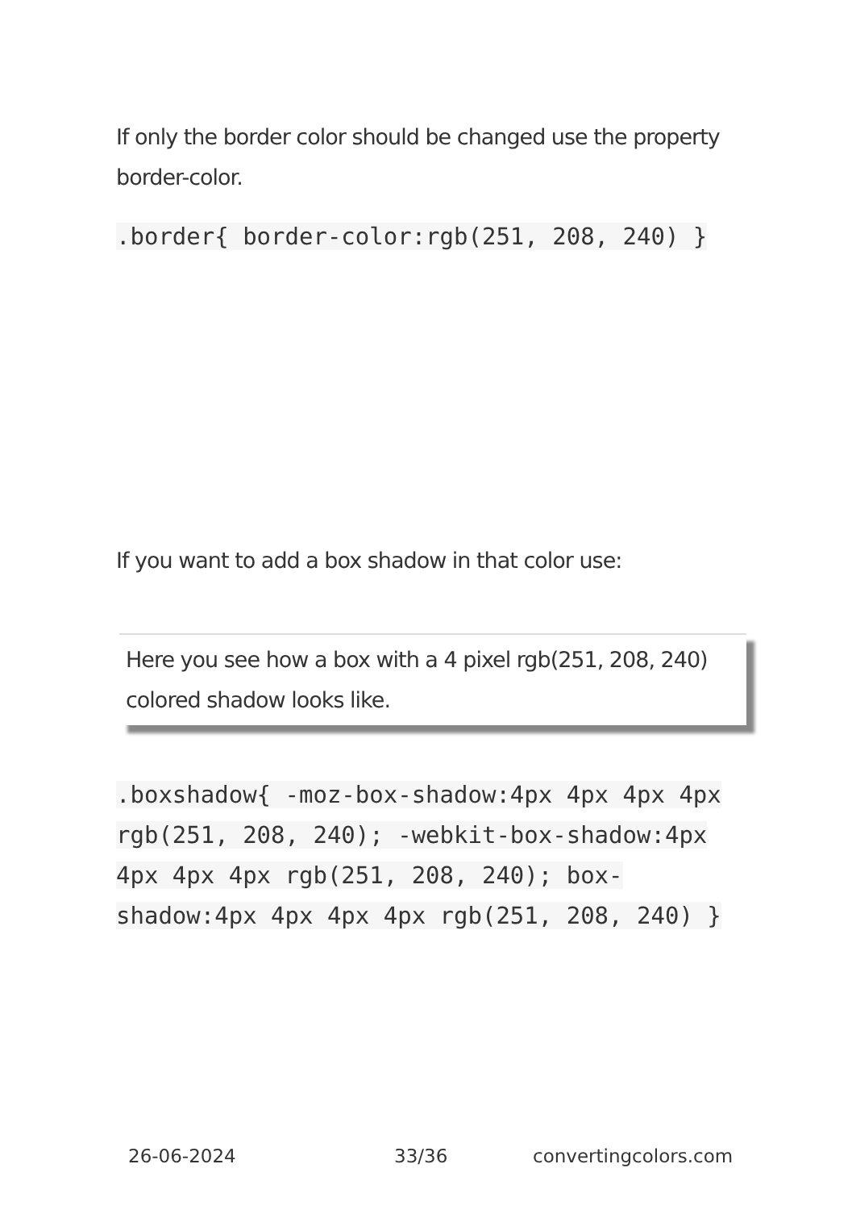If only the border color should be changed use the property border-color.
.border{ border-color:rgb(251, 208, 240) }
If you want to add a box shadow in that color use:
Here you see how a box with a 4 pixel rgb(251, 208, 240) colored shadow looks like.
.boxshadow{ -moz-box-shadow:4px 4px 4px 4px rgb(251, 208, 240); -webkit-box-shadow:4px 4px 4px 4px rgb(251, 208, 240); box-shadow:4px 4px 4px 4px rgb(251, 208, 240) }
26-06-2024 33/36 convertingcolors.com